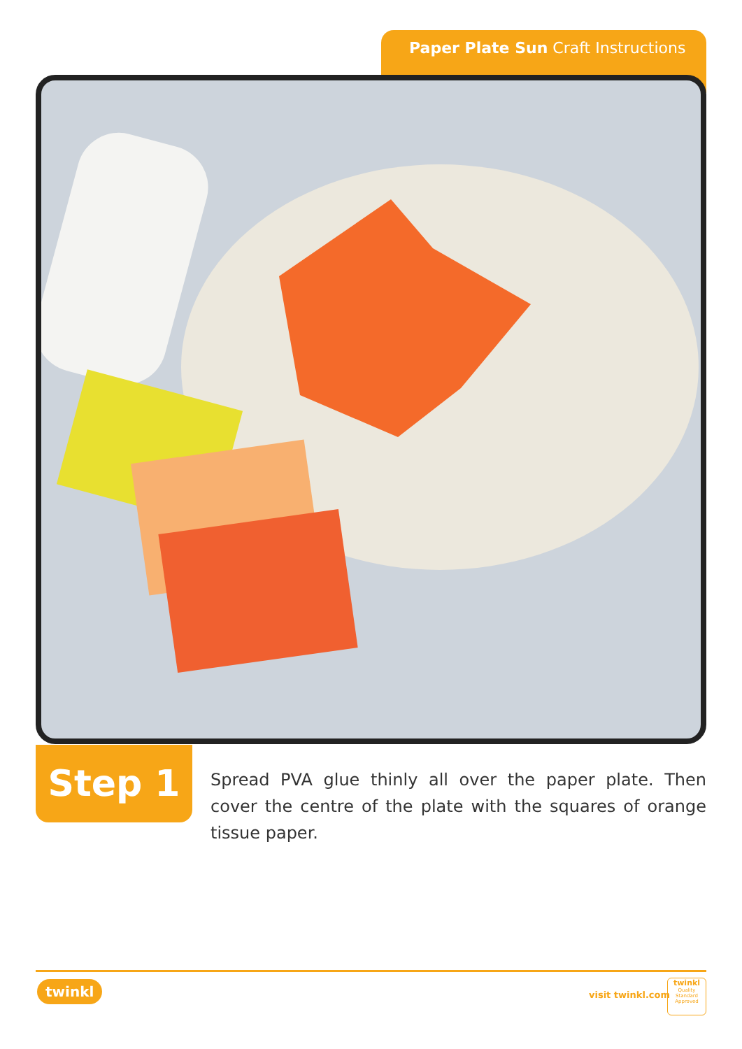Paper Plate Sun Craft Instructions
Step 1
Spread PVA glue thinly all over the paper plate. Then cover the centre of the plate with the squares of orange tissue paper.
twinkl visit twinkl.com
twinkl
Quality Standard Approved